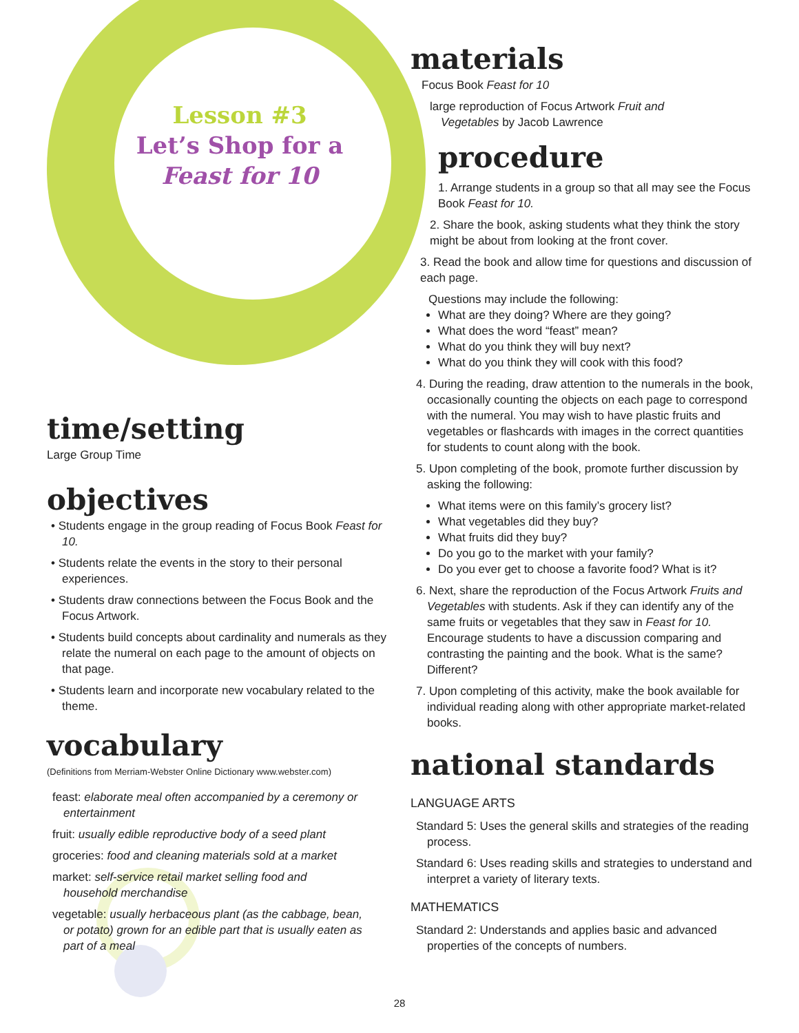Lesson #3
Let’s Shop for a
Feast for 10
time/setting
Large Group Time
objectives
• Students engage in the group reading of Focus Book Feast for 10.
• Students relate the events in the story to their personal experiences.
• Students draw connections between the Focus Book and the Focus Artwork.
• Students build concepts about cardinality and numerals as they relate the numeral on each page to the amount of objects on that page.
• Students learn and incorporate new vocabulary related to the theme.
vocabulary
(Definitions from Merriam-Webster Online Dictionary www.webster.com)
feast: elaborate meal often accompanied by a ceremony or entertainment
fruit: usually edible reproductive body of a seed plant
groceries: food and cleaning materials sold at a market
market: self-service retail market selling food and household merchandise
vegetable: usually herbaceous plant (as the cabbage, bean, or potato) grown for an edible part that is usually eaten as part of a meal
materials
Focus Book Feast for 10
large reproduction of Focus Artwork Fruit and Vegetables by Jacob Lawrence
procedure
1. Arrange students in a group so that all may see the Focus Book Feast for 10.
2. Share the book, asking students what they think the story might be about from looking at the front cover.
3. Read the book and allow time for questions and discussion of each page.
Questions may include the following:
What are they doing? Where are they going?
What does the word “feast” mean?
What do you think they will buy next?
What do you think they will cook with this food?
4. During the reading, draw attention to the numerals in the book, occasionally counting the objects on each page to correspond with the numeral. You may wish to have plastic fruits and vegetables or flashcards with images in the correct quantities for students to count along with the book.
5. Upon completing of the book, promote further discussion by asking the following:
What items were on this family’s grocery list?
What vegetables did they buy?
What fruits did they buy?
Do you go to the market with your family?
Do you ever get to choose a favorite food? What is it?
6. Next, share the reproduction of the Focus Artwork Fruits and Vegetables with students. Ask if they can identify any of the same fruits or vegetables that they saw in Feast for 10. Encourage students to have a discussion comparing and contrasting the painting and the book. What is the same? Different?
7. Upon completing of this activity, make the book available for individual reading along with other appropriate market-related books.
national standards
LANGUAGE ARTS
Standard 5: Uses the general skills and strategies of the reading process.
Standard 6: Uses reading skills and strategies to understand and interpret a variety of literary texts.
MATHEMATICS
Standard 2: Understands and applies basic and advanced properties of the concepts of numbers.
28